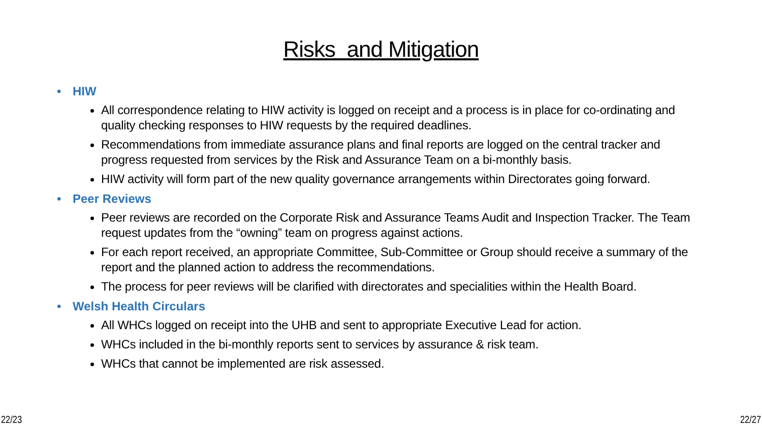Risks and Mitigation
• HIW
All correspondence relating to HIW activity is logged on receipt and a process is in place for co-ordinating and quality checking responses to HIW requests by the required deadlines.
Recommendations from immediate assurance plans and final reports are logged on the central tracker and progress requested from services by the Risk and Assurance Team on a bi-monthly basis.
HIW activity will form part of the new quality governance arrangements within Directorates going forward.
• Peer Reviews
Peer reviews are recorded on the Corporate Risk and Assurance Teams Audit and Inspection Tracker. The Team request updates from the “owning” team on progress against actions.
For each report received, an appropriate Committee, Sub-Committee or Group should receive a summary of the report and the planned action to address the recommendations.
The process for peer reviews will be clarified with directorates and specialities within the Health Board.
• Welsh Health Circulars
All WHCs logged on receipt into the UHB and sent to appropriate Executive Lead for action.
WHCs included in the bi-monthly reports sent to services by assurance & risk team.
WHCs that cannot be implemented are risk assessed.
22/23 22/27